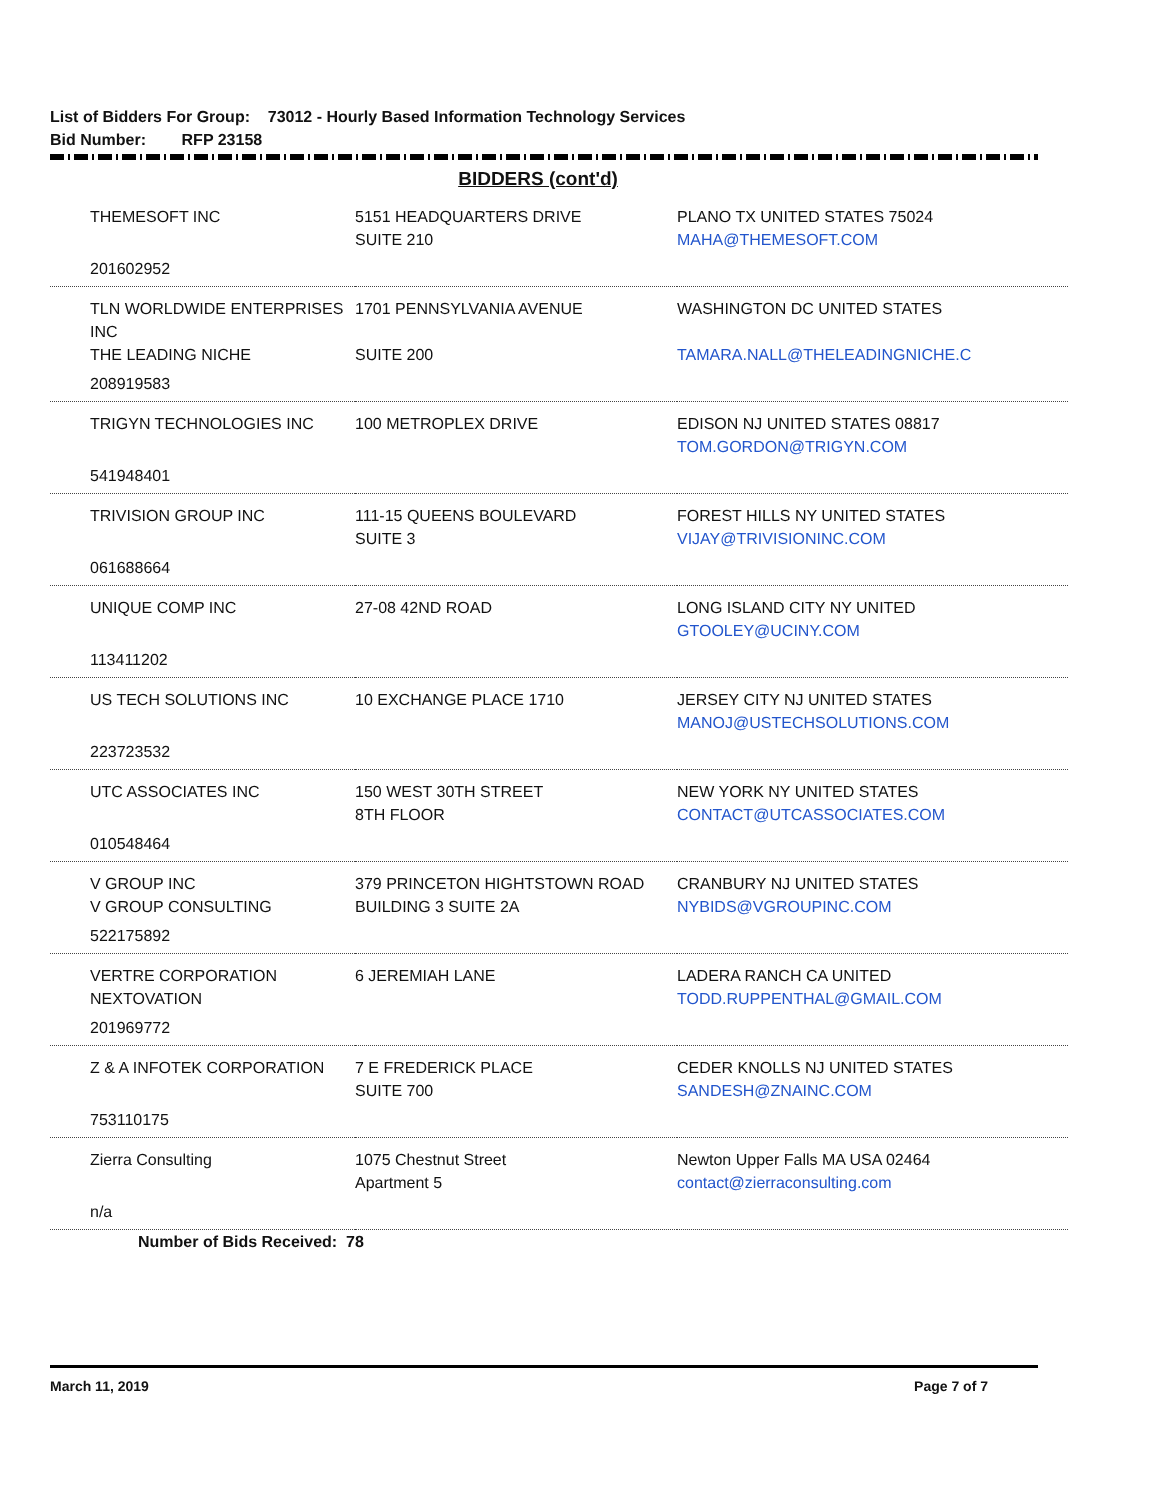List of Bidders For Group: 73012 - Hourly Based Information Technology Services
Bid Number: RFP 23158
BIDDERS (cont'd)
| THEMESOFT INC | 5151 HEADQUARTERS DRIVE SUITE 210 | PLANO TX UNITED STATES 75024 MAHA@THEMESOFT.COM |
| 201602952 | | |
| TLN WORLDWIDE ENTERPRISES INC THE LEADING NICHE | 1701 PENNSYLVANIA AVENUE SUITE 200 | WASHINGTON DC UNITED STATES TAMARA.NALL@THELEADINGNICHE.C |
| 208919583 | | |
| TRIGYN TECHNOLOGIES INC | 100 METROPLEX DRIVE | EDISON NJ UNITED STATES 08817 TOM.GORDON@TRIGYN.COM |
| 541948401 | | |
| TRIVISION GROUP INC | 111-15 QUEENS BOULEVARD SUITE 3 | FOREST HILLS NY UNITED STATES VIJAY@TRIVISIONINC.COM |
| 061688664 | | |
| UNIQUE COMP INC | 27-08 42ND ROAD | LONG ISLAND CITY NY UNITED GTOOLEY@UCINY.COM |
| 113411202 | | |
| US TECH SOLUTIONS INC | 10 EXCHANGE PLACE 1710 | JERSEY CITY NJ UNITED STATES MANOJ@USTECHSOLUTIONS.COM |
| 223723532 | | |
| UTC ASSOCIATES INC | 150 WEST 30TH STREET 8TH FLOOR | NEW YORK NY UNITED STATES CONTACT@UTCASSOCIATES.COM |
| 010548464 | | |
| V GROUP INC V GROUP CONSULTING | 379 PRINCETON HIGHTSTOWN ROAD BUILDING 3 SUITE 2A | CRANBURY NJ UNITED STATES NYBIDS@VGROUPINC.COM |
| 522175892 | | |
| VERTRE CORPORATION NEXTOVATION | 6 JEREMIAH LANE | LADERA RANCH CA UNITED TODD.RUPPENTHAL@GMAIL.COM |
| 201969772 | | |
| Z & A INFOTEK CORPORATION | 7 E FREDERICK PLACE SUITE 700 | CEDER KNOLLS NJ UNITED STATES SANDESH@ZNAINC.COM |
| 753110175 | | |
| Zierra Consulting | 1075 Chestnut Street Apartment 5 | Newton Upper Falls MA USA 02464 contact@zierraconsulting.com |
| n/a | | |
Number of Bids Received: 78
March 11, 2019 Page 7 of 7